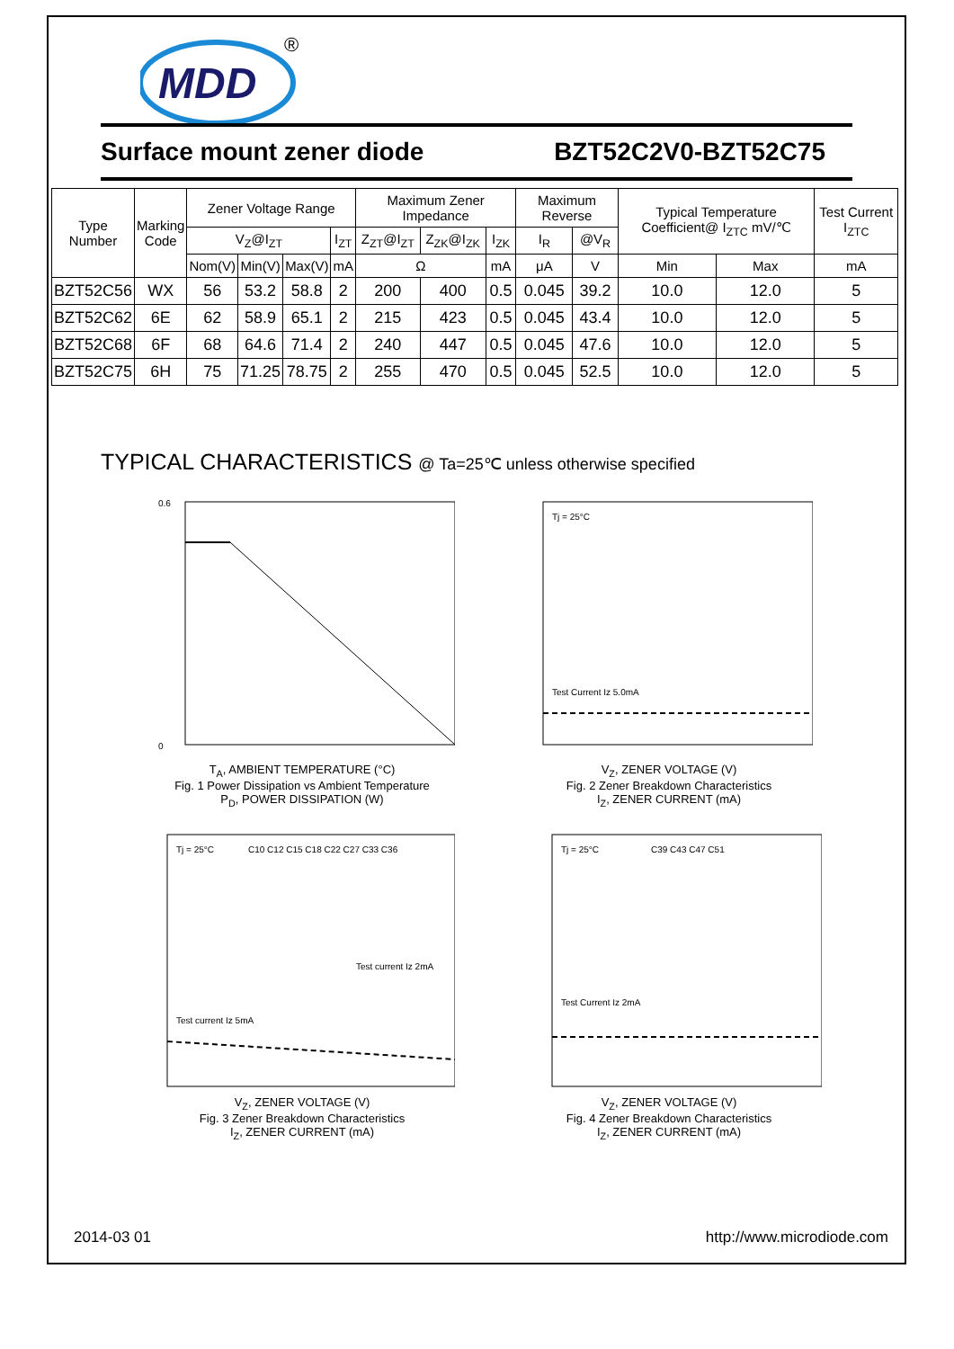MDD
®
Surface mount zener diode BZT52C2V0-BZT52C75
| Type Number | Marking Code | Zener Voltage Range | | | | Maximum Zener Impedance | | | Maximum Reverse | | Typical Temperature Coefficient@ I<sub>ZTC</sub> mV/℃ | | Test Current I<sub>ZTC</sub> |
| --- | --- | --- | --- | --- | --- | --- | --- | --- | --- | --- | --- | --- | --- |
| | | V<sub>Z</sub>@I<sub>ZT</sub> | | | I<sub>ZT</sub> | Z<sub>ZT</sub>@I<sub>ZT</sub> | Z<sub>ZK</sub>@I<sub>ZK</sub> | I<sub>ZK</sub> | I<sub>R</sub> | @V<sub>R</sub> | | | |
| | | Nom(V) | Min(V) | Max(V) | mA | Ω | | mA | μA | V | Min | Max | mA |
| BZT52C56 | WX | 56 | 53.2 | 58.8 | 2 | 200 | 400 | 0.5 | 0.045 | 39.2 | 10.0 | 12.0 | 5 |
| BZT52C62 | 6E | 62 | 58.9 | 65.1 | 2 | 215 | 423 | 0.5 | 0.045 | 43.4 | 10.0 | 12.0 | 5 |
| BZT52C68 | 6F | 68 | 64.6 | 71.4 | 2 | 240 | 447 | 0.5 | 0.045 | 47.6 | 10.0 | 12.0 | 5 |
| BZT52C75 | 6H | 75 | 71.25 | 78.75 | 2 | 255 | 470 | 0.5 | 0.045 | 52.5 | 10.0 | 12.0 | 5 |
TYPICAL CHARACTERISTICS @ Ta=25℃ unless otherwise specified
0.6
0
T<sub>A</sub>, AMBIENT TEMPERATURE (°C)
Fig. 1 Power Dissipation vs Ambient Temperature
P<sub>D</sub>, POWER DISSIPATION (W)
Tj = 25°C
Test Current Iz 5.0mA
V<sub>Z</sub>, ZENER VOLTAGE (V)
Fig. 2 Zener Breakdown Characteristics
I<sub>Z</sub>, ZENER CURRENT (mA)
Tj = 25°C
C10 C12 C15 C18 C22 C27 C33 C36
Test current Iz 5mA
Test current Iz 2mA
V<sub>Z</sub>, ZENER VOLTAGE (V)
Fig. 3 Zener Breakdown Characteristics
I<sub>Z</sub>, ZENER CURRENT (mA)
Tj = 25°C
C39 C43 C47 C51
Test Current Iz 2mA
V<sub>Z</sub>, ZENER VOLTAGE (V)
Fig. 4 Zener Breakdown Characteristics
I<sub>Z</sub>, ZENER CURRENT (mA)
2014-03 01 http://www.microdiode.com